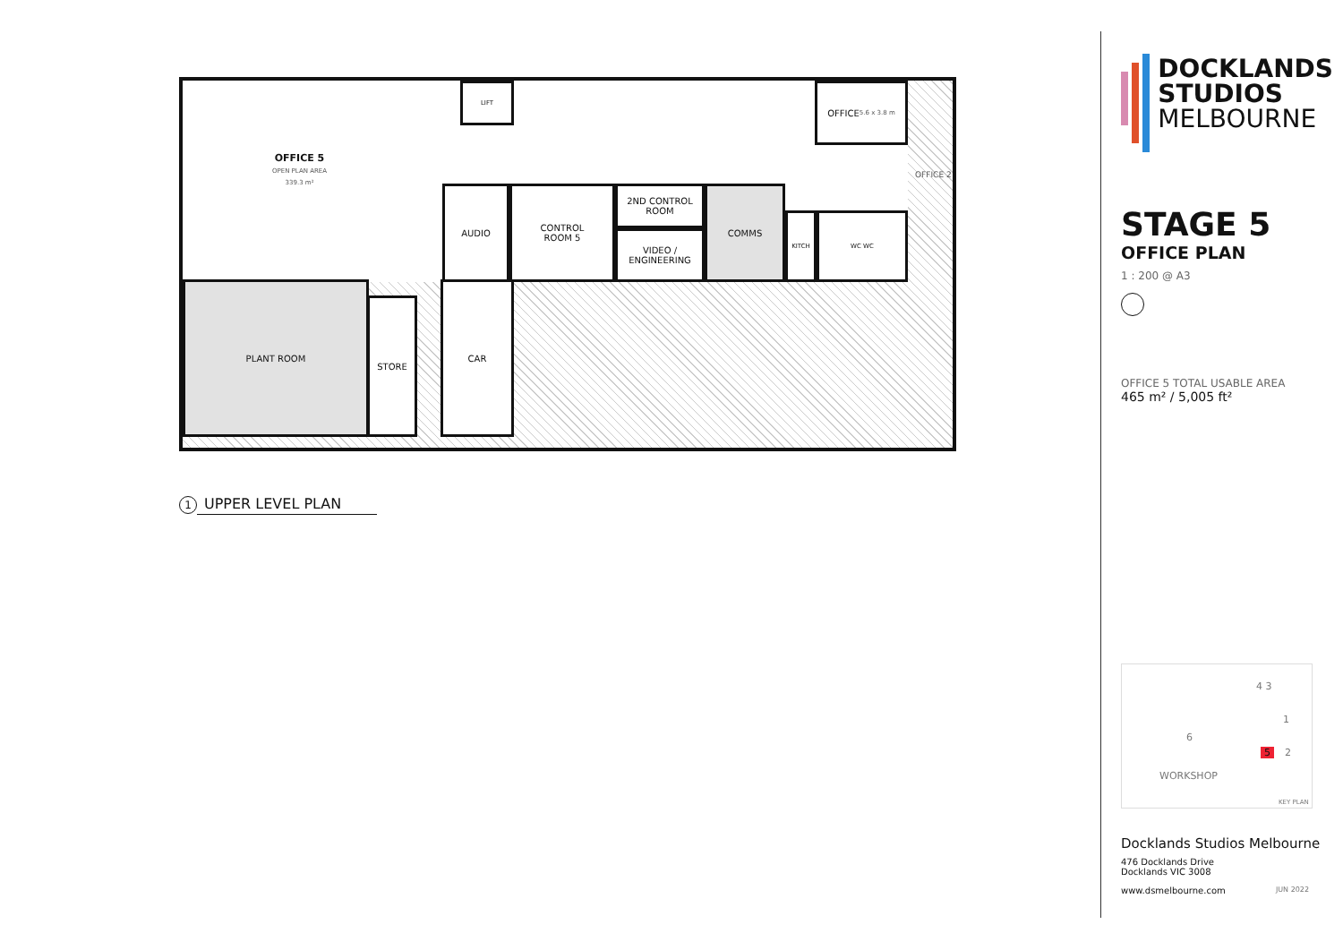OFFICE 5
OPEN PLAN AREA
339.3 m²
LIFT
OFFICE
5.6 x 3.8 m
OFFICE 2
AUDIO
CONTROL
ROOM 5
2ND CONTROL
ROOM
VIDEO /
ENGINEERING
COMMS
KITCH WC WC
PLANT ROOM
STORE
CAR
1 UPPER LEVEL PLAN
DOCKLANDS
STUDIOS
MELBOURNE
STAGE 5
OFFICE PLAN
1 : 200 @ A3
OFFICE 5 TOTAL USABLE AREA
465 m² / 5,005 ft²
4 3
1
6
5 2
WORKSHOP
KEY PLAN
Docklands Studios Melbourne
476 Docklands Drive
Docklands VIC 3008
www.dsmelbourne.com JUN 2022